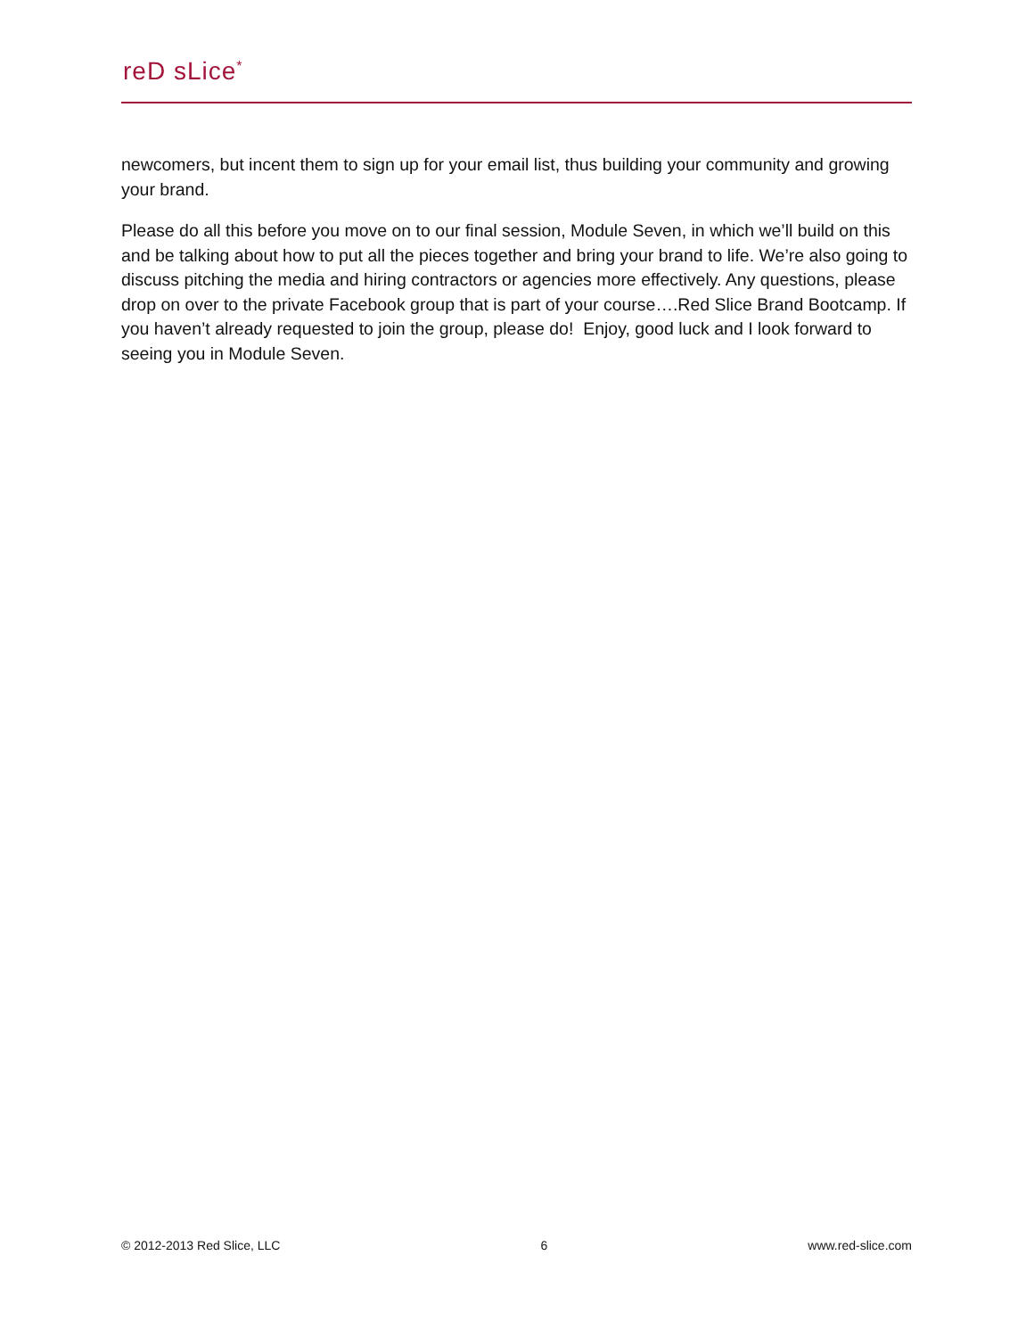reD sLice<sup>*</sup>
newcomers, but incent them to sign up for your email list, thus building your community and growing your brand.
Please do all this before you move on to our final session, Module Seven, in which we’ll build on this and be talking about how to put all the pieces together and bring your brand to life. We’re also going to discuss pitching the media and hiring contractors or agencies more effectively. Any questions, please drop on over to the private Facebook group that is part of your course….Red Slice Brand Bootcamp. If you haven’t already requested to join the group, please do! Enjoy, good luck and I look forward to seeing you in Module Seven.
© 2012-2013 Red Slice, LLC 6 www.red-slice.com